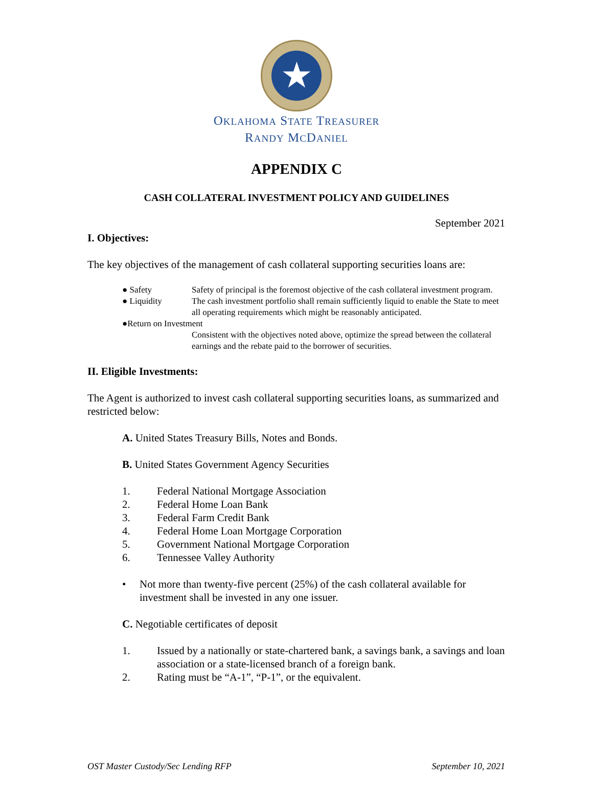★
OKLAHOMA STATE TREASURER
RANDY MCDANIEL
APPENDIX C
CASH COLLATERAL INVESTMENT POLICY AND GUIDELINES
September 2021
I. Objectives:
The key objectives of the management of cash collateral supporting securities loans are:
● Safety Safety of principal is the foremost objective of the cash collateral investment program.
● Liquidity The cash investment portfolio shall remain sufficiently liquid to enable the State to meet all operating requirements which might be reasonably anticipated.
●Return on Investment
Consistent with the objectives noted above, optimize the spread between the collateral earnings and the rebate paid to the borrower of securities.
II. Eligible Investments:
The Agent is authorized to invest cash collateral supporting securities loans, as summarized and restricted below:
A. United States Treasury Bills, Notes and Bonds.
B. United States Government Agency Securities
1. Federal National Mortgage Association
2. Federal Home Loan Bank
3. Federal Farm Credit Bank
4. Federal Home Loan Mortgage Corporation
5. Government National Mortgage Corporation
6. Tennessee Valley Authority
• Not more than twenty-five percent (25%) of the cash collateral available for investment shall be invested in any one issuer.
C. Negotiable certificates of deposit
1. Issued by a nationally or state-chartered bank, a savings bank, a savings and loan association or a state-licensed branch of a foreign bank.
2. Rating must be “A-1”, “P-1”, or the equivalent.
OST Master Custody/Sec Lending RFP September 10, 2021